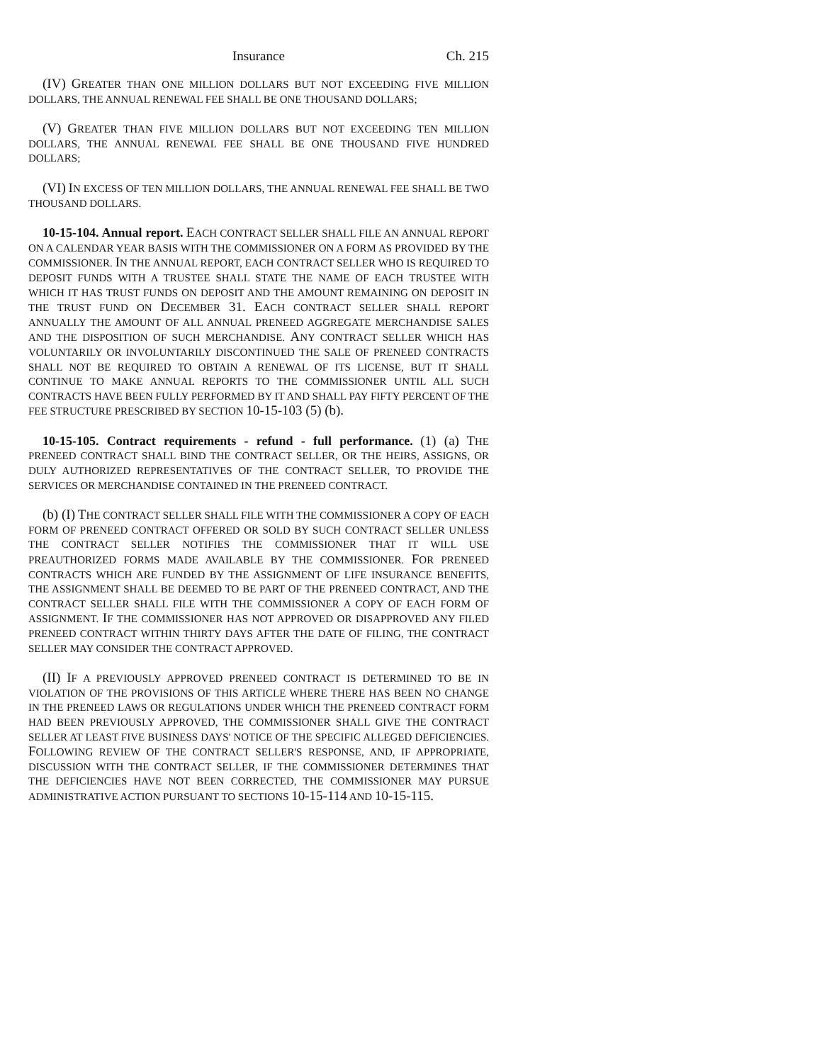Insurance Ch. 215
(IV) GREATER THAN ONE MILLION DOLLARS BUT NOT EXCEEDING FIVE MILLION DOLLARS, THE ANNUAL RENEWAL FEE SHALL BE ONE THOUSAND DOLLARS;
(V) GREATER THAN FIVE MILLION DOLLARS BUT NOT EXCEEDING TEN MILLION DOLLARS, THE ANNUAL RENEWAL FEE SHALL BE ONE THOUSAND FIVE HUNDRED DOLLARS;
(VI) IN EXCESS OF TEN MILLION DOLLARS, THE ANNUAL RENEWAL FEE SHALL BE TWO THOUSAND DOLLARS.
10-15-104. Annual report. EACH CONTRACT SELLER SHALL FILE AN ANNUAL REPORT ON A CALENDAR YEAR BASIS WITH THE COMMISSIONER ON A FORM AS PROVIDED BY THE COMMISSIONER. IN THE ANNUAL REPORT, EACH CONTRACT SELLER WHO IS REQUIRED TO DEPOSIT FUNDS WITH A TRUSTEE SHALL STATE THE NAME OF EACH TRUSTEE WITH WHICH IT HAS TRUST FUNDS ON DEPOSIT AND THE AMOUNT REMAINING ON DEPOSIT IN THE TRUST FUND ON DECEMBER 31. EACH CONTRACT SELLER SHALL REPORT ANNUALLY THE AMOUNT OF ALL ANNUAL PRENEED AGGREGATE MERCHANDISE SALES AND THE DISPOSITION OF SUCH MERCHANDISE. ANY CONTRACT SELLER WHICH HAS VOLUNTARILY OR INVOLUNTARILY DISCONTINUED THE SALE OF PRENEED CONTRACTS SHALL NOT BE REQUIRED TO OBTAIN A RENEWAL OF ITS LICENSE, BUT IT SHALL CONTINUE TO MAKE ANNUAL REPORTS TO THE COMMISSIONER UNTIL ALL SUCH CONTRACTS HAVE BEEN FULLY PERFORMED BY IT AND SHALL PAY FIFTY PERCENT OF THE FEE STRUCTURE PRESCRIBED BY SECTION 10-15-103 (5) (b).
10-15-105. Contract requirements - refund - full performance. (1) (a) THE PRENEED CONTRACT SHALL BIND THE CONTRACT SELLER, OR THE HEIRS, ASSIGNS, OR DULY AUTHORIZED REPRESENTATIVES OF THE CONTRACT SELLER, TO PROVIDE THE SERVICES OR MERCHANDISE CONTAINED IN THE PRENEED CONTRACT.
(b) (I) THE CONTRACT SELLER SHALL FILE WITH THE COMMISSIONER A COPY OF EACH FORM OF PRENEED CONTRACT OFFERED OR SOLD BY SUCH CONTRACT SELLER UNLESS THE CONTRACT SELLER NOTIFIES THE COMMISSIONER THAT IT WILL USE PREAUTHORIZED FORMS MADE AVAILABLE BY THE COMMISSIONER. FOR PRENEED CONTRACTS WHICH ARE FUNDED BY THE ASSIGNMENT OF LIFE INSURANCE BENEFITS, THE ASSIGNMENT SHALL BE DEEMED TO BE PART OF THE PRENEED CONTRACT, AND THE CONTRACT SELLER SHALL FILE WITH THE COMMISSIONER A COPY OF EACH FORM OF ASSIGNMENT. IF THE COMMISSIONER HAS NOT APPROVED OR DISAPPROVED ANY FILED PRENEED CONTRACT WITHIN THIRTY DAYS AFTER THE DATE OF FILING, THE CONTRACT SELLER MAY CONSIDER THE CONTRACT APPROVED.
(II) IF A PREVIOUSLY APPROVED PRENEED CONTRACT IS DETERMINED TO BE IN VIOLATION OF THE PROVISIONS OF THIS ARTICLE WHERE THERE HAS BEEN NO CHANGE IN THE PRENEED LAWS OR REGULATIONS UNDER WHICH THE PRENEED CONTRACT FORM HAD BEEN PREVIOUSLY APPROVED, THE COMMISSIONER SHALL GIVE THE CONTRACT SELLER AT LEAST FIVE BUSINESS DAYS' NOTICE OF THE SPECIFIC ALLEGED DEFICIENCIES. FOLLOWING REVIEW OF THE CONTRACT SELLER'S RESPONSE, AND, IF APPROPRIATE, DISCUSSION WITH THE CONTRACT SELLER, IF THE COMMISSIONER DETERMINES THAT THE DEFICIENCIES HAVE NOT BEEN CORRECTED, THE COMMISSIONER MAY PURSUE ADMINISTRATIVE ACTION PURSUANT TO SECTIONS 10-15-114 AND 10-15-115.